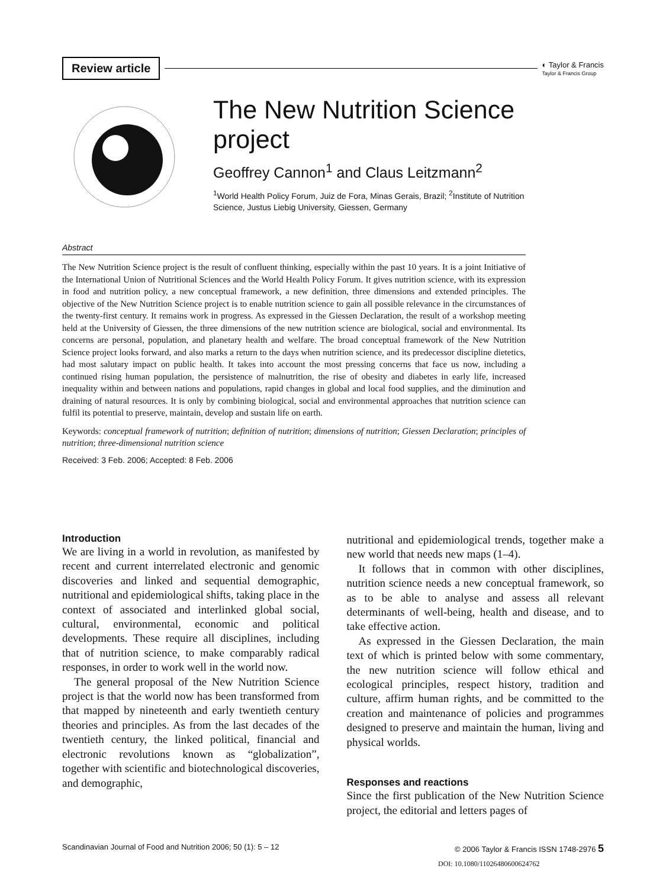Review article ◐ Taylor & Francis
Taylor & Francis Group
The New Nutrition Science project
Geoffrey Cannon<sup>1</sup> and Claus Leitzmann<sup>2</sup>
<sup>1</sup> World Health Policy Forum, Juiz de Fora, Minas Gerais, Brazil; <sup>2</sup>Institute of Nutrition Science, Justus Liebig University, Giessen, Germany
Abstract
The New Nutrition Science project is the result of confluent thinking, especially within the past 10 years. It is a joint Initiative of the International Union of Nutritional Sciences and the World Health Policy Forum. It gives nutrition science, with its expression in food and nutrition policy, a new conceptual framework, a new definition, three dimensions and extended principles. The objective of the New Nutrition Science project is to enable nutrition science to gain all possible relevance in the circumstances of the twenty-first century. It remains work in progress. As expressed in the Giessen Declaration, the result of a workshop meeting held at the University of Giessen, the three dimensions of the new nutrition science are biological, social and environmental. Its concerns are personal, population, and planetary health and welfare. The broad conceptual framework of the New Nutrition Science project looks forward, and also marks a return to the days when nutrition science, and its predecessor discipline dietetics, had most salutary impact on public health. It takes into account the most pressing concerns that face us now, including a continued rising human population, the persistence of malnutrition, the rise of obesity and diabetes in early life, increased inequality within and between nations and populations, rapid changes in global and local food supplies, and the diminution and draining of natural resources. It is only by combining biological, social and environmental approaches that nutrition science can fulfil its potential to preserve, maintain, develop and sustain life on earth.
Keywords: conceptual framework of nutrition; definition of nutrition; dimensions of nutrition; Giessen Declaration; principles of nutrition; three-dimensional nutrition science
Received: 3 Feb. 2006; Accepted: 8 Feb. 2006
Introduction
We are living in a world in revolution, as manifested by recent and current interrelated electronic and genomic discoveries and linked and sequential demographic, nutritional and epidemiological shifts, taking place in the context of associated and interlinked global social, cultural, environmental, economic and political developments. These require all disciplines, including that of nutrition science, to make comparably radical responses, in order to work well in the world now.
The general proposal of the New Nutrition Science project is that the world now has been transformed from that mapped by nineteenth and early twentieth century theories and principles. As from the last decades of the twentieth century, the linked political, financial and electronic revolutions known as “globalization”, together with scientific and biotechnological discoveries, and demographic,
nutritional and epidemiological trends, together make a new world that needs new maps (1–4).
It follows that in common with other disciplines, nutrition science needs a new conceptual framework, so as to be able to analyse and assess all relevant determinants of well-being, health and disease, and to take effective action.
As expressed in the Giessen Declaration, the main text of which is printed below with some commentary, the new nutrition science will follow ethical and ecological principles, respect history, tradition and culture, affirm human rights, and be committed to the creation and maintenance of policies and programmes designed to preserve and maintain the human, living and physical worlds.
Responses and reactions
Since the first publication of the New Nutrition Science project, the editorial and letters pages of
Scandinavian Journal of Food and Nutrition 2006; 50 (1): 5 – 12 © 2006 Taylor & Francis ISSN 1748-2976 5
DOI: 10.1080/11026480600624762